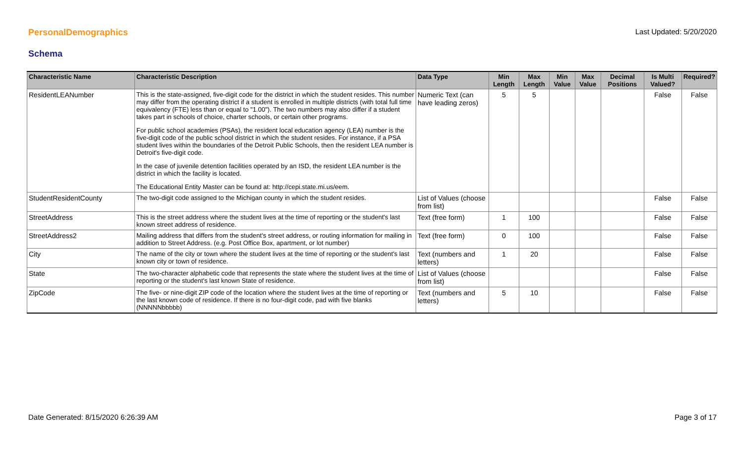PersonalDemographics
Last Updated: 5/20/2020
Schema
| Characteristic Name | Characteristic Description | Data Type | Min Length | Max Length | Min Value | Max Value | Decimal Positions | Is Multi Valued? | Required? |
| --- | --- | --- | --- | --- | --- | --- | --- | --- | --- |
| ResidentLEANumber | This is the state-assigned, five-digit code for the district in which the student resides. This number may differ from the operating district if a student is enrolled in multiple districts (with total full time equivalency (FTE) less than or equal to "1.00"). The two numbers may also differ if a student takes part in schools of choice, charter schools, or certain other programs. For public school academies (PSAs), the resident local education agency (LEA) number is the five-digit code of the public school district in which the student resides. For instance, if a PSA student lives within the boundaries of the Detroit Public Schools, then the resident LEA number is Detroit's five-digit code. In the case of juvenile detention facilities operated by an ISD, the resident LEA number is the district in which the facility is located. The Educational Entity Master can be found at: http://cepi.state.mi.us/eem. | Numeric Text (can have leading zeros) | 5 | 5 | | | | False | False |
| StudentResidentCounty | The two-digit code assigned to the Michigan county in which the student resides. | List of Values (choose from list) | | | | | | False | False |
| StreetAddress | This is the street address where the student lives at the time of reporting or the student's last known street address of residence. | Text (free form) | 1 | 100 | | | | False | False |
| StreetAddress2 | Mailing address that differs from the student's street address, or routing information for mailing in addition to Street Address. (e.g. Post Office Box, apartment, or lot number) | Text (free form) | 0 | 100 | | | | False | False |
| City | The name of the city or town where the student lives at the time of reporting or the student's last known city or town of residence. | Text (numbers and letters) | 1 | 20 | | | | False | False |
| State | The two-character alphabetic code that represents the state where the student lives at the time of reporting or the student's last known State of residence. | List of Values (choose from list) | | | | | | False | False |
| ZipCode | The five- or nine-digit ZIP code of the location where the student lives at the time of reporting or the last known code of residence. If there is no four-digit code, pad with five blanks (NNNNNbbbbb) | Text (numbers and letters) | 5 | 10 | | | | False | False |
Date Generated: 8/15/2020 6:26:39 AM
Page 3 of 17